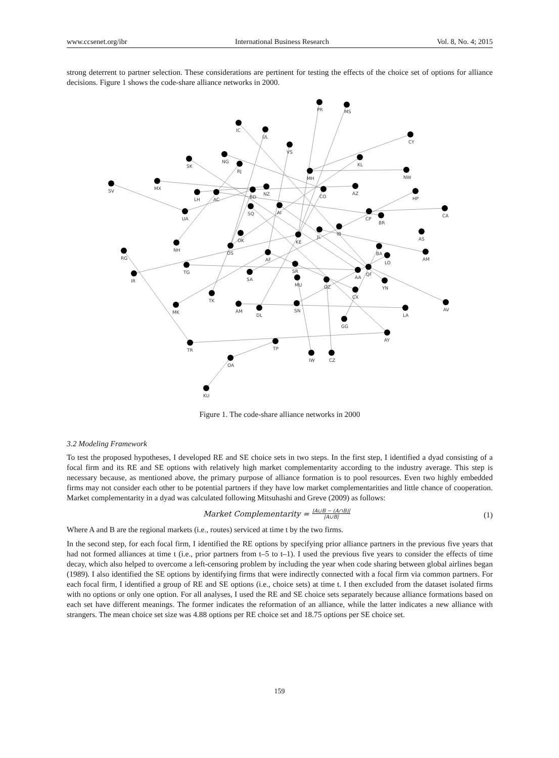www.ccsenet.org/ibr International Business Research Vol. 8, No. 4; 2015
strong deterrent to partner selection. These considerations are pertinent for testing the effects of the choice set of options for alliance decisions. Figure 1 shows the code-share alliance networks in 2000.
PR
MS
IC
UL
CY
VS
KL
SK
NG
RJ
MH
NW
SV
MX
LH
AC
BD
NZ
CO
AZ
HP
CA
UA
SQ
AI
CP
BR
JL
IB
OK
KE
AS
NH
OS
RG
AF
BA
LO
AM
TG
SR
AA
QF
IR
SA
MU
OZ
YN
CX
TK
AV
MK
AM
DL
SN
LA
GG
AY
TR
TP
IW
CZ
OA
KU
Figure 1. The code-share alliance networks in 2000
3.2 Modeling Framework
To test the proposed hypotheses, I developed RE and SE choice sets in two steps. In the first step, I identified a dyad consisting of a focal firm and its RE and SE options with relatively high market complementarity according to the industry average. This step is necessary because, as mentioned above, the primary purpose of alliance formation is to pool resources. Even two highly embedded firms may not consider each other to be potential partners if they have low market complementarities and little chance of cooperation. Market complementarity in a dyad was calculated following Mitsuhashi and Greve (2009) as follows:
Market Complementarity = |A∪B − (A∩B)| |A∪B| (1)
Where A and B are the regional markets (i.e., routes) serviced at time t by the two firms.
In the second step, for each focal firm, I identified the RE options by specifying prior alliance partners in the previous five years that had not formed alliances at time t (i.e., prior partners from t–5 to t–1). I used the previous five years to consider the effects of time decay, which also helped to overcome a left-censoring problem by including the year when code sharing between global airlines began (1989). I also identified the SE options by identifying firms that were indirectly connected with a focal firm via common partners. For each focal firm, I identified a group of RE and SE options (i.e., choice sets) at time t. I then excluded from the dataset isolated firms with no options or only one option. For all analyses, I used the RE and SE choice sets separately because alliance formations based on each set have different meanings. The former indicates the reformation of an alliance, while the latter indicates a new alliance with strangers. The mean choice set size was 4.88 options per RE choice set and 18.75 options per SE choice set.
159